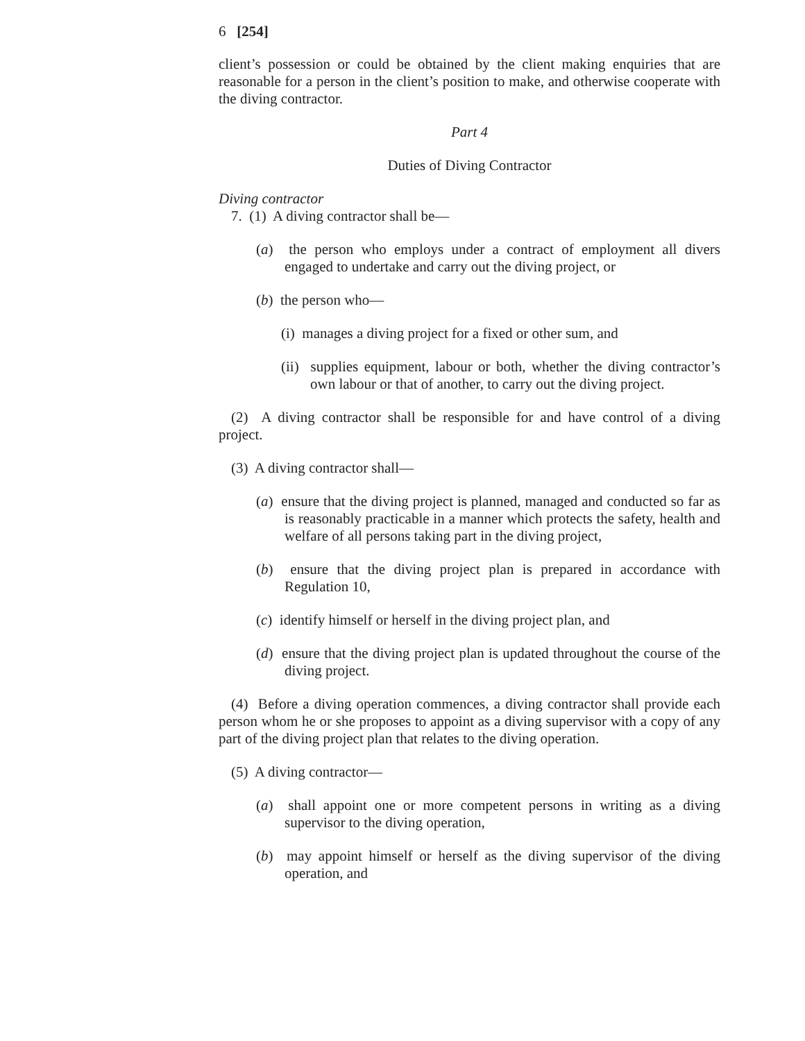6 [254]
client’s possession or could be obtained by the client making enquiries that are reasonable for a person in the client’s position to make, and otherwise cooperate with the diving contractor.
Part 4
Duties of Diving Contractor
Diving contractor
7. (1) A diving contractor shall be—
(a) the person who employs under a contract of employment all divers engaged to undertake and carry out the diving project, or
(b) the person who—
(i) manages a diving project for a fixed or other sum, and
(ii) supplies equipment, labour or both, whether the diving contractor’s own labour or that of another, to carry out the diving project.
(2) A diving contractor shall be responsible for and have control of a diving project.
(3) A diving contractor shall—
(a) ensure that the diving project is planned, managed and conducted so far as is reasonably practicable in a manner which protects the safety, health and welfare of all persons taking part in the diving project,
(b) ensure that the diving project plan is prepared in accordance with Regulation 10,
(c) identify himself or herself in the diving project plan, and
(d) ensure that the diving project plan is updated throughout the course of the diving project.
(4) Before a diving operation commences, a diving contractor shall provide each person whom he or she proposes to appoint as a diving supervisor with a copy of any part of the diving project plan that relates to the diving operation.
(5) A diving contractor—
(a) shall appoint one or more competent persons in writing as a diving supervisor to the diving operation,
(b) may appoint himself or herself as the diving supervisor of the diving operation, and